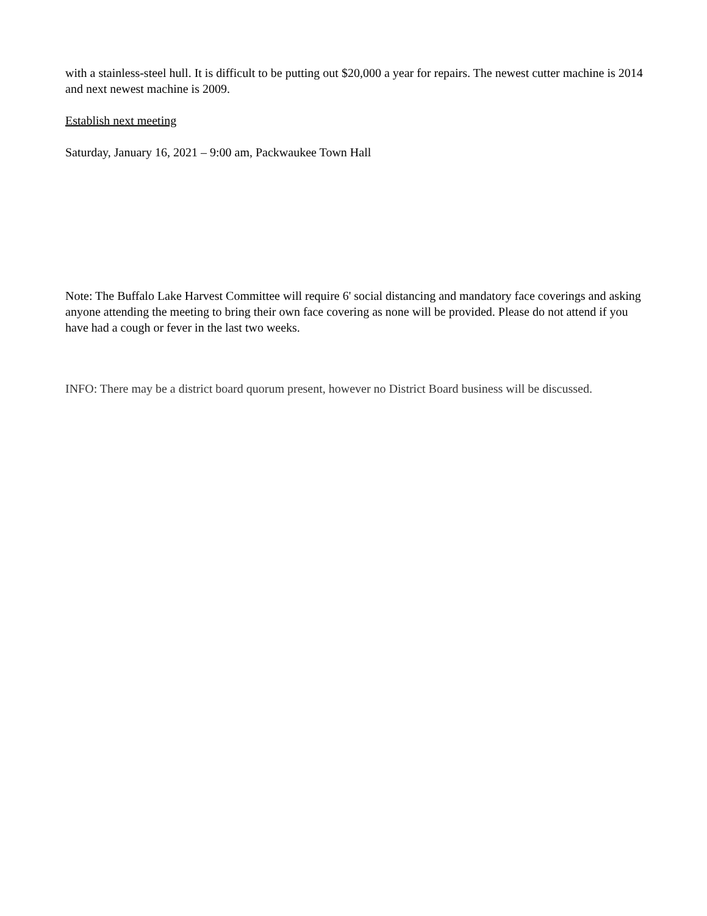with a stainless-steel hull. It is difficult to be putting out $20,000 a year for repairs. The newest cutter machine is 2014 and next newest machine is 2009.
Establish next meeting
Saturday, January 16, 2021 – 9:00 am, Packwaukee Town Hall
Note: The Buffalo Lake Harvest Committee will require 6' social distancing and mandatory face coverings and asking anyone attending the meeting to bring their own face covering as none will be provided. Please do not attend if you have had a cough or fever in the last two weeks.
INFO: There may be a district board quorum present, however no District Board business will be discussed.